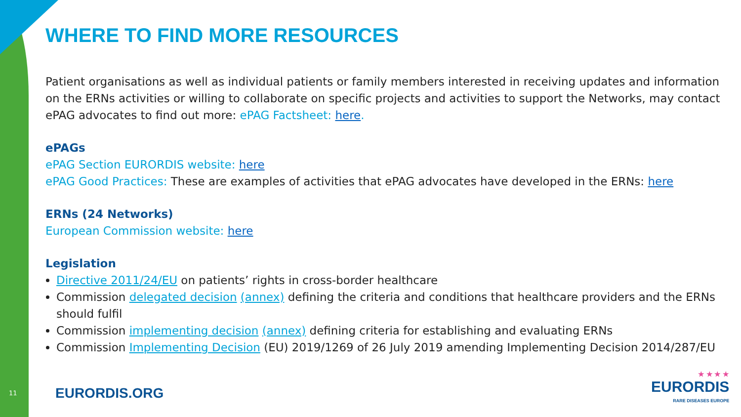WHERE TO FIND MORE RESOURCES
Patient organisations as well as individual patients or family members interested in receiving updates and information on the ERNs activities or willing to collaborate on specific projects and activities to support the Networks, may contact ePAG advocates to find out more: ePAG Factsheet: here.
ePAGs
ePAG Section EURORDIS website: here
ePAG Good Practices: These are examples of activities that ePAG advocates have developed in the ERNs: here
ERNs (24 Networks)
European Commission website: here
Legislation
Directive 2011/24/EU on patients’ rights in cross-border healthcare
Commission delegated decision (annex) defining the criteria and conditions that healthcare providers and the ERNs should fulfil
Commission implementing decision (annex) defining criteria for establishing and evaluating ERNs
Commission Implementing Decision (EU) 2019/1269 of 26 July 2019 amending Implementing Decision 2014/287/EU
11 EURORDIS.ORG
★ ★ ★ ★
EURORDIS
RARE DISEASES EUROPE